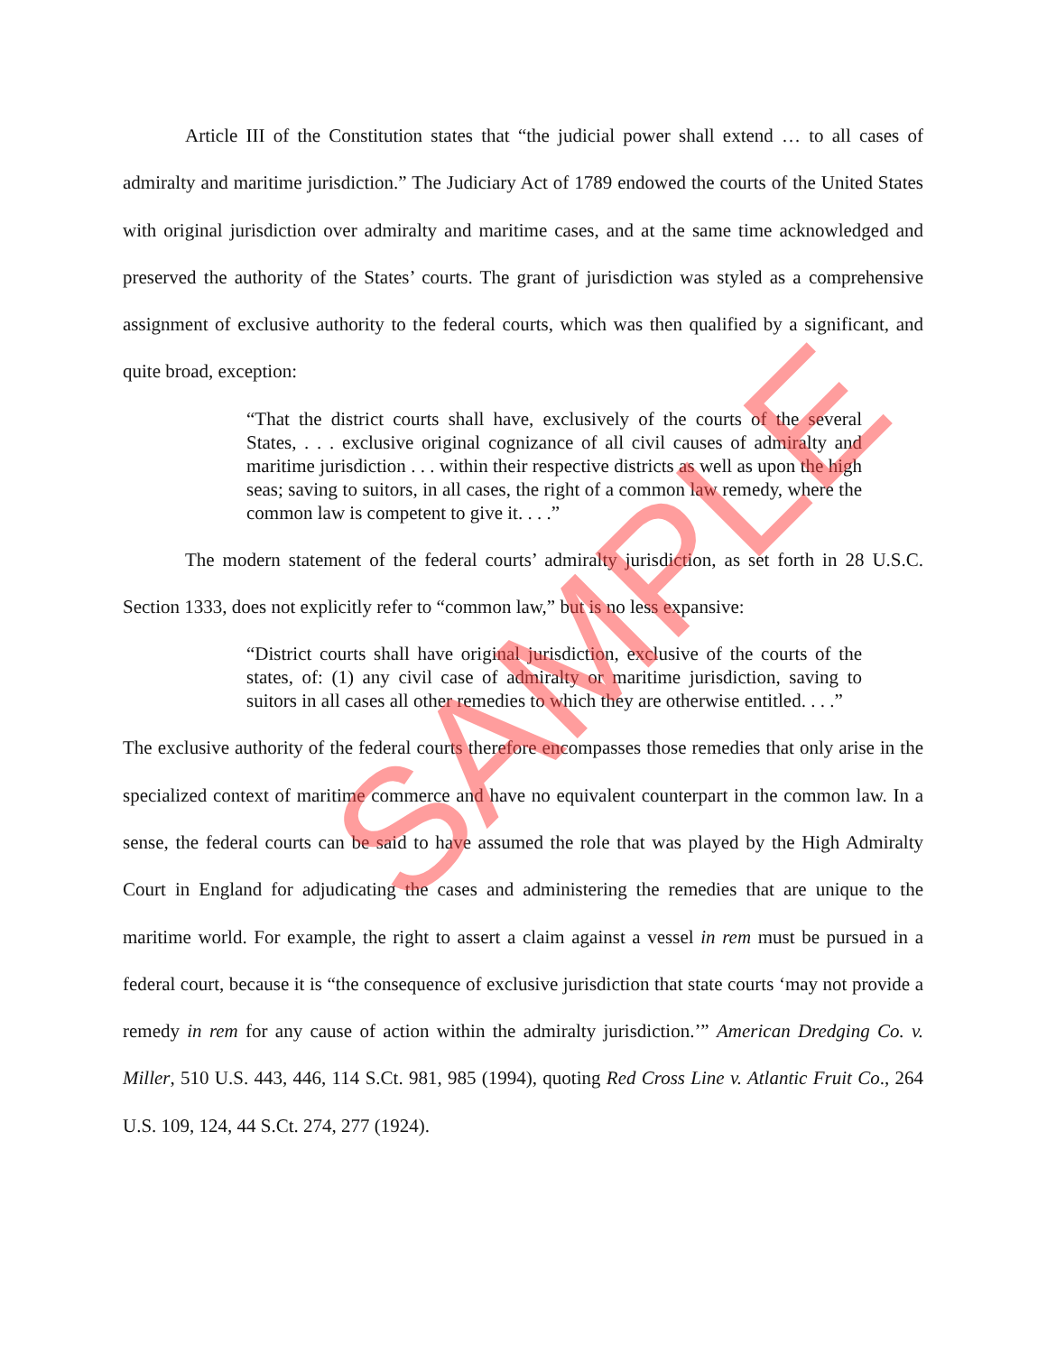Article III of the Constitution states that “the judicial power shall extend … to all cases of admiralty and maritime jurisdiction.” The Judiciary Act of 1789 endowed the courts of the United States with original jurisdiction over admiralty and maritime cases, and at the same time acknowledged and preserved the authority of the States’ courts. The grant of jurisdiction was styled as a comprehensive assignment of exclusive authority to the federal courts, which was then qualified by a significant, and quite broad, exception:
“That the district courts shall have, exclusively of the courts of the several States, . . . exclusive original cognizance of all civil causes of admiralty and maritime jurisdiction . . . within their respective districts as well as upon the high seas; saving to suitors, in all cases, the right of a common law remedy, where the common law is competent to give it. . . .”
The modern statement of the federal courts’ admiralty jurisdiction, as set forth in 28 U.S.C. Section 1333, does not explicitly refer to “common law,” but is no less expansive:
“District courts shall have original jurisdiction, exclusive of the courts of the states, of: (1) any civil case of admiralty or maritime jurisdiction, saving to suitors in all cases all other remedies to which they are otherwise entitled. . . .”
The exclusive authority of the federal courts therefore encompasses those remedies that only arise in the specialized context of maritime commerce and have no equivalent counterpart in the common law. In a sense, the federal courts can be said to have assumed the role that was played by the High Admiralty Court in England for adjudicating the cases and administering the remedies that are unique to the maritime world. For example, the right to assert a claim against a vessel in rem must be pursued in a federal court, because it is “the consequence of exclusive jurisdiction that state courts ‘may not provide a remedy in rem for any cause of action within the admiralty jurisdiction.’” American Dredging Co. v. Miller, 510 U.S. 443, 446, 114 S.Ct. 981, 985 (1994), quoting Red Cross Line v. Atlantic Fruit Co., 264 U.S. 109, 124, 44 S.Ct. 274, 277 (1924).
SAMPLE